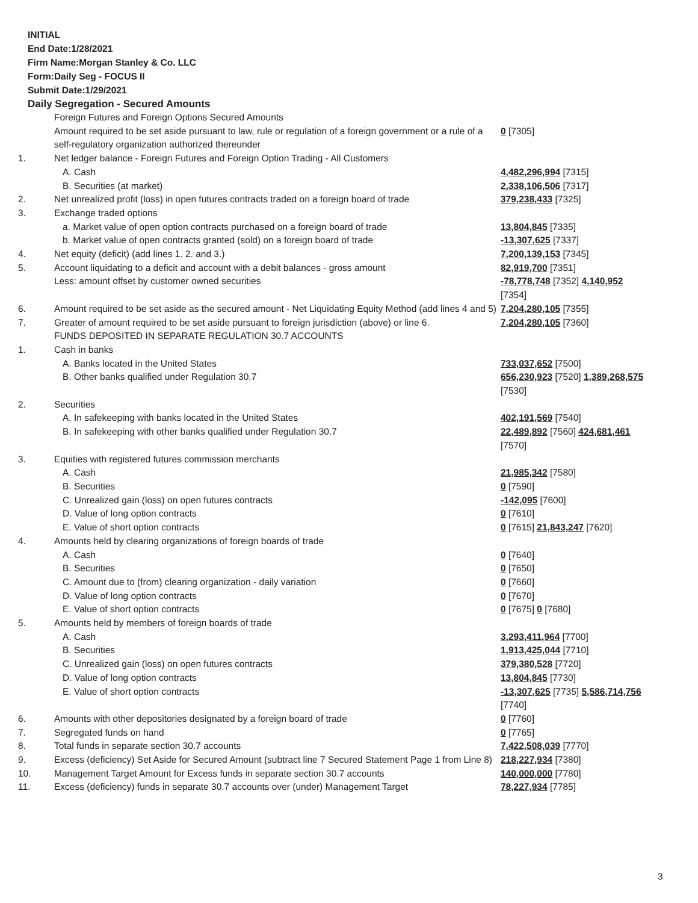INITIAL
End Date:1/28/2021
Firm Name:Morgan Stanley & Co. LLC
Form:Daily Seg - FOCUS II
Submit Date:1/29/2021
Daily Segregation - Secured Amounts
| | Foreign Futures and Foreign Options Secured Amounts | |
| | Amount required to be set aside pursuant to law, rule or regulation of a foreign government or a rule of a self-regulatory organization authorized thereunder | 0 [7305] |
| 1. | Net ledger balance - Foreign Futures and Foreign Option Trading - All Customers | |
| | A. Cash | 4,482,296,994 [7315] |
| | B. Securities (at market) | 2,338,106,506 [7317] |
| 2. | Net unrealized profit (loss) in open futures contracts traded on a foreign board of trade | 379,238,433 [7325] |
| 3. | Exchange traded options | |
| | a. Market value of open option contracts purchased on a foreign board of trade | 13,804,845 [7335] |
| | b. Market value of open contracts granted (sold) on a foreign board of trade | -13,307,625 [7337] |
| 4. | Net equity (deficit) (add lines 1. 2. and 3.) | 7,200,139,153 [7345] |
| 5. | Account liquidating to a deficit and account with a debit balances - gross amount | 82,919,700 [7351] |
| | Less: amount offset by customer owned securities | -78,778,748 [7352] 4,140,952 [7354] |
| 6. | Amount required to be set aside as the secured amount - Net Liquidating Equity Method (add lines 4 and 5) | 7,204,280,105 [7355] |
| 7. | Greater of amount required to be set aside pursuant to foreign jurisdiction (above) or line 6. | 7,204,280,105 [7360] |
| | FUNDS DEPOSITED IN SEPARATE REGULATION 30.7 ACCOUNTS | |
| 1. | Cash in banks | |
| | A. Banks located in the United States | 733,037,652 [7500] |
| | B. Other banks qualified under Regulation 30.7 | 656,230,923 [7520] 1,389,268,575 [7530] |
| 2. | Securities | |
| | A. In safekeeping with banks located in the United States | 402,191,569 [7540] |
| | B. In safekeeping with other banks qualified under Regulation 30.7 | 22,489,892 [7560] 424,681,461 [7570] |
| 3. | Equities with registered futures commission merchants | |
| | A. Cash | 21,985,342 [7580] |
| | B. Securities | 0 [7590] |
| | C. Unrealized gain (loss) on open futures contracts | -142,095 [7600] |
| | D. Value of long option contracts | 0 [7610] |
| | E. Value of short option contracts | 0 [7615] 21,843,247 [7620] |
| 4. | Amounts held by clearing organizations of foreign boards of trade | |
| | A. Cash | 0 [7640] |
| | B. Securities | 0 [7650] |
| | C. Amount due to (from) clearing organization - daily variation | 0 [7660] |
| | D. Value of long option contracts | 0 [7670] |
| | E. Value of short option contracts | 0 [7675] 0 [7680] |
| 5. | Amounts held by members of foreign boards of trade | |
| | A. Cash | 3,293,411,964 [7700] |
| | B. Securities | 1,913,425,044 [7710] |
| | C. Unrealized gain (loss) on open futures contracts | 379,380,528 [7720] |
| | D. Value of long option contracts | 13,804,845 [7730] |
| | E. Value of short option contracts | -13,307,625 [7735] 5,586,714,756 [7740] |
| 6. | Amounts with other depositories designated by a foreign board of trade | 0 [7760] |
| 7. | Segregated funds on hand | 0 [7765] |
| 8. | Total funds in separate section 30.7 accounts | 7,422,508,039 [7770] |
| 9. | Excess (deficiency) Set Aside for Secured Amount (subtract line 7 Secured Statement Page 1 from Line 8) | 218,227,934 [7380] |
| 10. | Management Target Amount for Excess funds in separate section 30.7 accounts | 140,000,000 [7780] |
| 11. | Excess (deficiency) funds in separate 30.7 accounts over (under) Management Target | 78,227,934 [7785] |
3